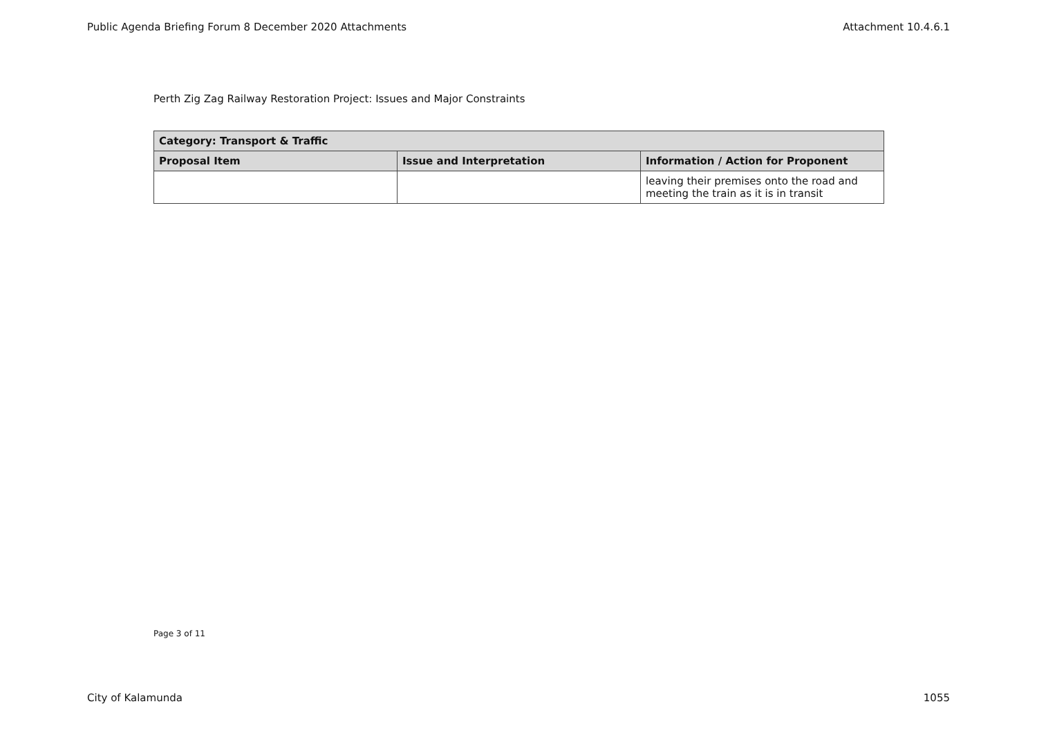Public Agenda Briefing Forum 8 December 2020 Attachments Attachment 10.4.6.1
Perth Zig Zag Railway Restoration Project: Issues and Major Constraints
| Category: Transport & Traffic | | |
| --- | --- | --- |
| Proposal Item | Issue and Interpretation | Information / Action for Proponent |
| | | leaving their premises onto the road and meeting the train as it is in transit |
Page 3 of 11
City of Kalamunda 1055